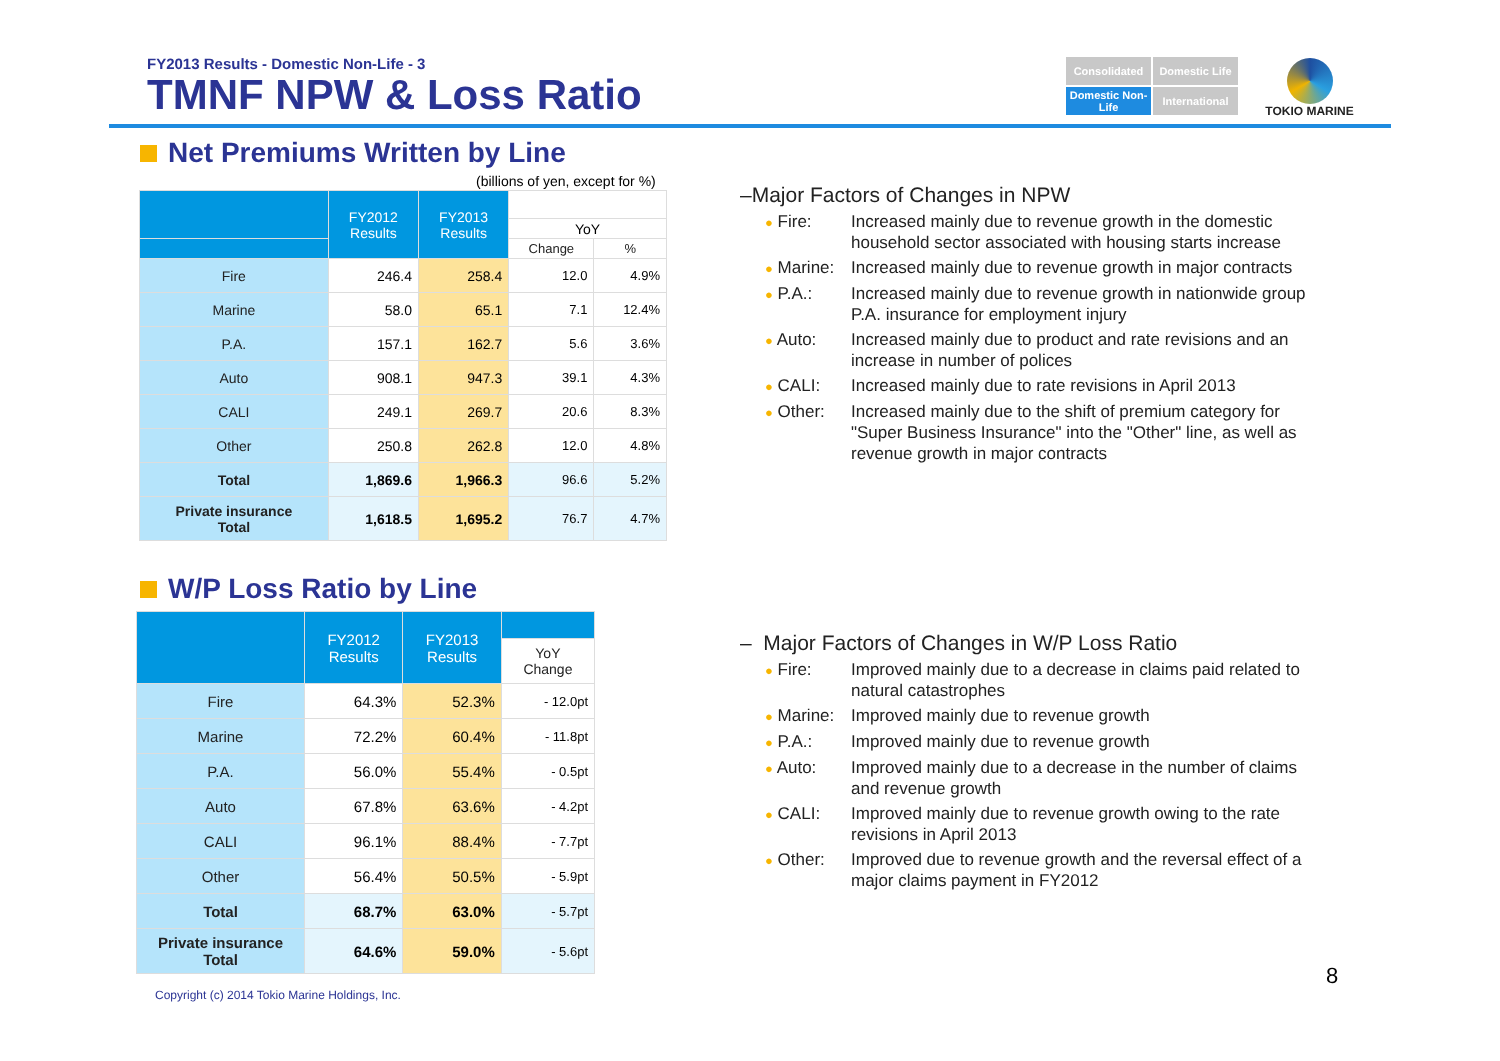FY2013 Results - Domestic Non-Life - 3
TMNF NPW & Loss Ratio
Consolidated
Domestic Life
Domestic Non-Life
International
TOKIO MARINE
Net Premiums Written by Line
(billions of yen, except for %)
| | FY2012 Results | FY2013 Results | | |
| --- | --- | --- | --- | --- |
| | | | YoY | |
| | | | Change | % |
| Fire | 246.4 | 258.4 | 12.0 | 4.9% |
| Marine | 58.0 | 65.1 | 7.1 | 12.4% |
| P.A. | 157.1 | 162.7 | 5.6 | 3.6% |
| Auto | 908.1 | 947.3 | 39.1 | 4.3% |
| CALI | 249.1 | 269.7 | 20.6 | 8.3% |
| Other | 250.8 | 262.8 | 12.0 | 4.8% |
| Total | 1,869.6 | 1,966.3 | 96.6 | 5.2% |
| Private insurance Total | 1,618.5 | 1,695.2 | 76.7 | 4.7% |
W/P Loss Ratio by Line
| | FY2012 Results | FY2013 Results | |
| --- | --- | --- | --- |
| | | | YoY Change |
| Fire | 64.3% | 52.3% | - 12.0pt |
| Marine | 72.2% | 60.4% | - 11.8pt |
| P.A. | 56.0% | 55.4% | - 0.5pt |
| Auto | 67.8% | 63.6% | - 4.2pt |
| CALI | 96.1% | 88.4% | - 7.7pt |
| Other | 56.4% | 50.5% | - 5.9pt |
| Total | 68.7% | 63.0% | - 5.7pt |
| Private insurance Total | 64.6% | 59.0% | - 5.6pt |
–Major Factors of Changes in NPW
● Fire: Increased mainly due to revenue growth in the domestic household sector associated with housing starts increase
● Marine:
Increased mainly due to revenue growth in major contracts
● P.A.: Increased mainly due to revenue growth in nationwide group P.A. insurance for employment injury
● Auto: Increased mainly due to product and rate revisions and an increase in number of polices
● CALI: Increased mainly due to rate revisions in April 2013
● Other: Increased mainly due to the shift of premium category for "Super Business Insurance" into the "Other" line, as well as revenue growth in major contracts
– Major Factors of Changes in W/P Loss Ratio
● Fire: Improved mainly due to a decrease in claims paid related to natural catastrophes
● Marine:
Improved mainly due to revenue growth
● P.A.: Improved mainly due to revenue growth
● Auto: Improved mainly due to a decrease in the number of claims and revenue growth
● CALI: Improved mainly due to revenue growth owing to the rate revisions in April 2013
● Other: Improved due to revenue growth and the reversal effect of a major claims payment in FY2012
Copyright (c) 2014 Tokio Marine Holdings, Inc.
8